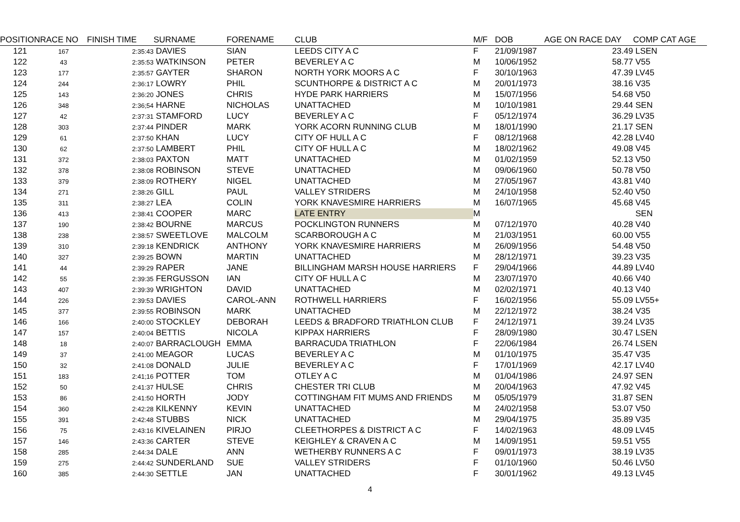| POSITION | RACE NO | FINISH TIME | SURNAME | FORENAME | CLUB | M/F | DOB | AGE ON RACE DAY | COMP CAT AGE |
| --- | --- | --- | --- | --- | --- | --- | --- | --- | --- |
| 121 | 167 | 2:35:43 | DAVIES | SIAN | LEEDS CITY A C | F | 21/09/1987 | 23.49 | LSEN |
| 122 | 43 | 2:35:53 | WATKINSON | PETER | BEVERLEY A C | M | 10/06/1952 | 58.77 | V55 |
| 123 | 177 | 2:35:57 | GAYTER | SHARON | NORTH YORK MOORS A C | F | 30/10/1963 | 47.39 | LV45 |
| 124 | 244 | 2:36:17 | LOWRY | PHIL | SCUNTHORPE & DISTRICT A C | M | 20/01/1973 | 38.16 | V35 |
| 125 | 143 | 2:36:20 | JONES | CHRIS | HYDE PARK HARRIERS | M | 15/07/1956 | 54.68 | V50 |
| 126 | 348 | 2:36;54 | HARNE | NICHOLAS | UNATTACHED | M | 10/10/1981 | 29.44 | SEN |
| 127 | 42 | 2:37:31 | STAMFORD | LUCY | BEVERLEY A C | F | 05/12/1974 | 36.29 | LV35 |
| 128 | 303 | 2:37:44 | PINDER | MARK | YORK ACORN RUNNING CLUB | M | 18/01/1990 | 21.17 | SEN |
| 129 | 61 | 2:37:50 | KHAN | LUCY | CITY OF HULL A C | F | 08/12/1968 | 42.28 | LV40 |
| 130 | 62 | 2:37:50 | LAMBERT | PHIL | CITY OF HULL A C | M | 18/02/1962 | 49.08 | V45 |
| 131 | 372 | 2:38:03 | PAXTON | MATT | UNATTACHED | M | 01/02/1959 | 52.13 | V50 |
| 132 | 378 | 2:38:08 | ROBINSON | STEVE | UNATTACHED | M | 09/06/1960 | 50.78 | V50 |
| 133 | 379 | 2:38:09 | ROTHERY | NIGEL | UNATTACHED | M | 27/05/1967 | 43.81 | V40 |
| 134 | 271 | 2:38:26 | GILL | PAUL | VALLEY STRIDERS | M | 24/10/1958 | 52.40 | V50 |
| 135 | 311 | 2:38:27 | LEA | COLIN | YORK KNAVESMIRE HARRIERS | M | 16/07/1965 | 45.68 | V45 |
| 136 | 413 | 2:38:41 | COOPER | MARC | LATE ENTRY | M | | | SEN |
| 137 | 190 | 2:38:42 | BOURNE | MARCUS | POCKLINGTON RUNNERS | M | 07/12/1970 | 40.28 | V40 |
| 138 | 238 | 2:38:57 | SWEETLOVE | MALCOLM | SCARBOROUGH A C | M | 21/03/1951 | 60.00 | V55 |
| 139 | 310 | 2:39:18 | KENDRICK | ANTHONY | YORK KNAVESMIRE HARRIERS | M | 26/09/1956 | 54.48 | V50 |
| 140 | 327 | 2:39:25 | BOWN | MARTIN | UNATTACHED | M | 28/12/1971 | 39.23 | V35 |
| 141 | 44 | 2:39:29 | RAPER | JANE | BILLINGHAM MARSH HOUSE HARRIERS | F | 29/04/1966 | 44.89 | LV40 |
| 142 | 55 | 2:39:35 | FERGUSSON | IAN | CITY OF HULL A C | M | 23/07/1970 | 40.66 | V40 |
| 143 | 407 | 2:39:39 | WRIGHTON | DAVID | UNATTACHED | M | 02/02/1971 | 40.13 | V40 |
| 144 | 226 | 2:39:53 | DAVIES | CAROL-ANN | ROTHWELL HARRIERS | F | 16/02/1956 | 55.09 | LV55+ |
| 145 | 377 | 2:39:55 | ROBINSON | MARK | UNATTACHED | M | 22/12/1972 | 38.24 | V35 |
| 146 | 166 | 2:40:00 | STOCKLEY | DEBORAH | LEEDS & BRADFORD TRIATHLON CLUB | F | 24/12/1971 | 39.24 | LV35 |
| 147 | 157 | 2:40:04 | BETTIS | NICOLA | KIPPAX HARRIERS | F | 28/09/1980 | 30.47 | LSEN |
| 148 | 18 | 2:40:07 | BARRACLOUGH | EMMA | BARRACUDA TRIATHLON | F | 22/06/1984 | 26.74 | LSEN |
| 149 | 37 | 2:41:00 | MEAGOR | LUCAS | BEVERLEY A C | M | 01/10/1975 | 35.47 | V35 |
| 150 | 32 | 2:41:08 | DONALD | JULIE | BEVERLEY A C | F | 17/01/1969 | 42.17 | LV40 |
| 151 | 183 | 2:41;16 | POTTER | TOM | OTLEY A C | M | 01/04/1986 | 24.97 | SEN |
| 152 | 50 | 2:41:37 | HULSE | CHRIS | CHESTER TRI CLUB | M | 20/04/1963 | 47.92 | V45 |
| 153 | 86 | 2:41:50 | HORTH | JODY | COTTINGHAM FIT MUMS AND FRIENDS | M | 05/05/1979 | 31.87 | SEN |
| 154 | 360 | 2:42:28 | KILKENNY | KEVIN | UNATTACHED | M | 24/02/1958 | 53.07 | V50 |
| 155 | 391 | 2:42:48 | STUBBS | NICK | UNATTACHED | M | 29/04/1975 | 35.89 | V35 |
| 156 | 75 | 2:43:16 | KIVELAINEN | PIRJO | CLEETHORPES & DISTRICT A C | F | 14/02/1963 | 48.09 | LV45 |
| 157 | 146 | 2:43:36 | CARTER | STEVE | KEIGHLEY & CRAVEN A C | M | 14/09/1951 | 59.51 | V55 |
| 158 | 285 | 2:44:34 | DALE | ANN | WETHERBY RUNNERS A C | F | 09/01/1973 | 38.19 | LV35 |
| 159 | 275 | 2:44:42 | SUNDERLAND | SUE | VALLEY STRIDERS | F | 01/10/1960 | 50.46 | LV50 |
| 160 | 385 | 2:44:30 | SETTLE | JAN | UNATTACHED | F | 30/01/1962 | 49.13 | LV45 |
4